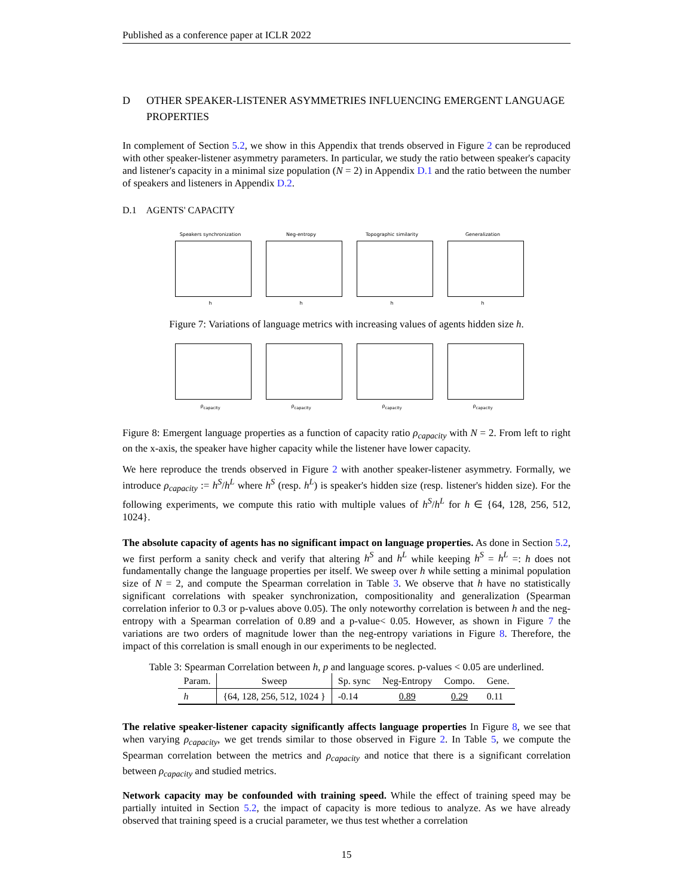Published as a conference paper at ICLR 2022
D OTHER SPEAKER-LISTENER ASYMMETRIES INFLUENCING EMERGENT LANGUAGE PROPERTIES
In complement of Section 5.2, we show in this Appendix that trends observed in Figure 2 can be reproduced with other speaker-listener asymmetry parameters. In particular, we study the ratio between speaker's capacity and listener's capacity in a minimal size population (N = 2) in Appendix D.1 and the ratio between the number of speakers and listeners in Appendix D.2.
D.1 AGENTS' CAPACITY
Speakers synchronization
h
Neg-entropy
h
Topographic similarity
h
Generalization
h
Figure 7: Variations of language metrics with increasing values of agents hidden size h.
ρ<sub>capacity</sub> ρ<sub>capacity</sub> ρ<sub>capacity</sub> ρ<sub>capacity</sub>
Figure 8: Emergent language properties as a function of capacity ratio ρ<sub>capacity</sub> with N = 2. From left to right on the x-axis, the speaker have higher capacity while the listener have lower capacity.
We here reproduce the trends observed in Figure 2 with another speaker-listener asymmetry. Formally, we introduce ρ<sub>capacity</sub> := h<sup>S</sup>/h<sup>L</sup> where h<sup>S</sup> (resp. h<sup>L</sup>) is speaker's hidden size (resp. listener's hidden size). For the following experiments, we compute this ratio with multiple values of h<sup>S</sup>/h<sup>L</sup> for h ∈ {64, 128, 256, 512, 1024}.
The absolute capacity of agents has no significant impact on language properties. As done in Section 5.2, we first perform a sanity check and verify that altering h<sup>S</sup> and h<sup>L</sup> while keeping h<sup>S</sup> = h<sup>L</sup> =: h does not fundamentally change the language properties per itself. We sweep over h while setting a minimal population size of N = 2, and compute the Spearman correlation in Table 3. We observe that h have no statistically significant correlations with speaker synchronization, compositionality and generalization (Spearman correlation inferior to 0.3 or p-values above 0.05). The only noteworthy correlation is between h and the neg-entropy with a Spearman correlation of 0.89 and a p-value< 0.05. However, as shown in Figure 7 the variations are two orders of magnitude lower than the neg-entropy variations in Figure 8. Therefore, the impact of this correlation is small enough in our experiments to be neglected.
Table 3: Spearman Correlation between h, p and language scores. p-values < 0.05 are underlined.
| Param. | Sweep | Sp. sync | Neg-Entropy | Compo. | Gene. |
| --- | --- | --- | --- | --- | --- |
| h | {64, 128, 256, 512, 1024 } | -0.14 | 0.89 | 0.29 | 0.11 |
The relative speaker-listener capacity significantly affects language properties In Figure 8, we see that when varying ρ<sub>capacity</sub>, we get trends similar to those observed in Figure 2. In Table 5, we compute the Spearman correlation between the metrics and ρ<sub>capacity</sub> and notice that there is a significant correlation between ρ<sub>capacity</sub> and studied metrics.
Network capacity may be confounded with training speed. While the effect of training speed may be partially intuited in Section 5.2, the impact of capacity is more tedious to analyze. As we have already observed that training speed is a crucial parameter, we thus test whether a correlation
15